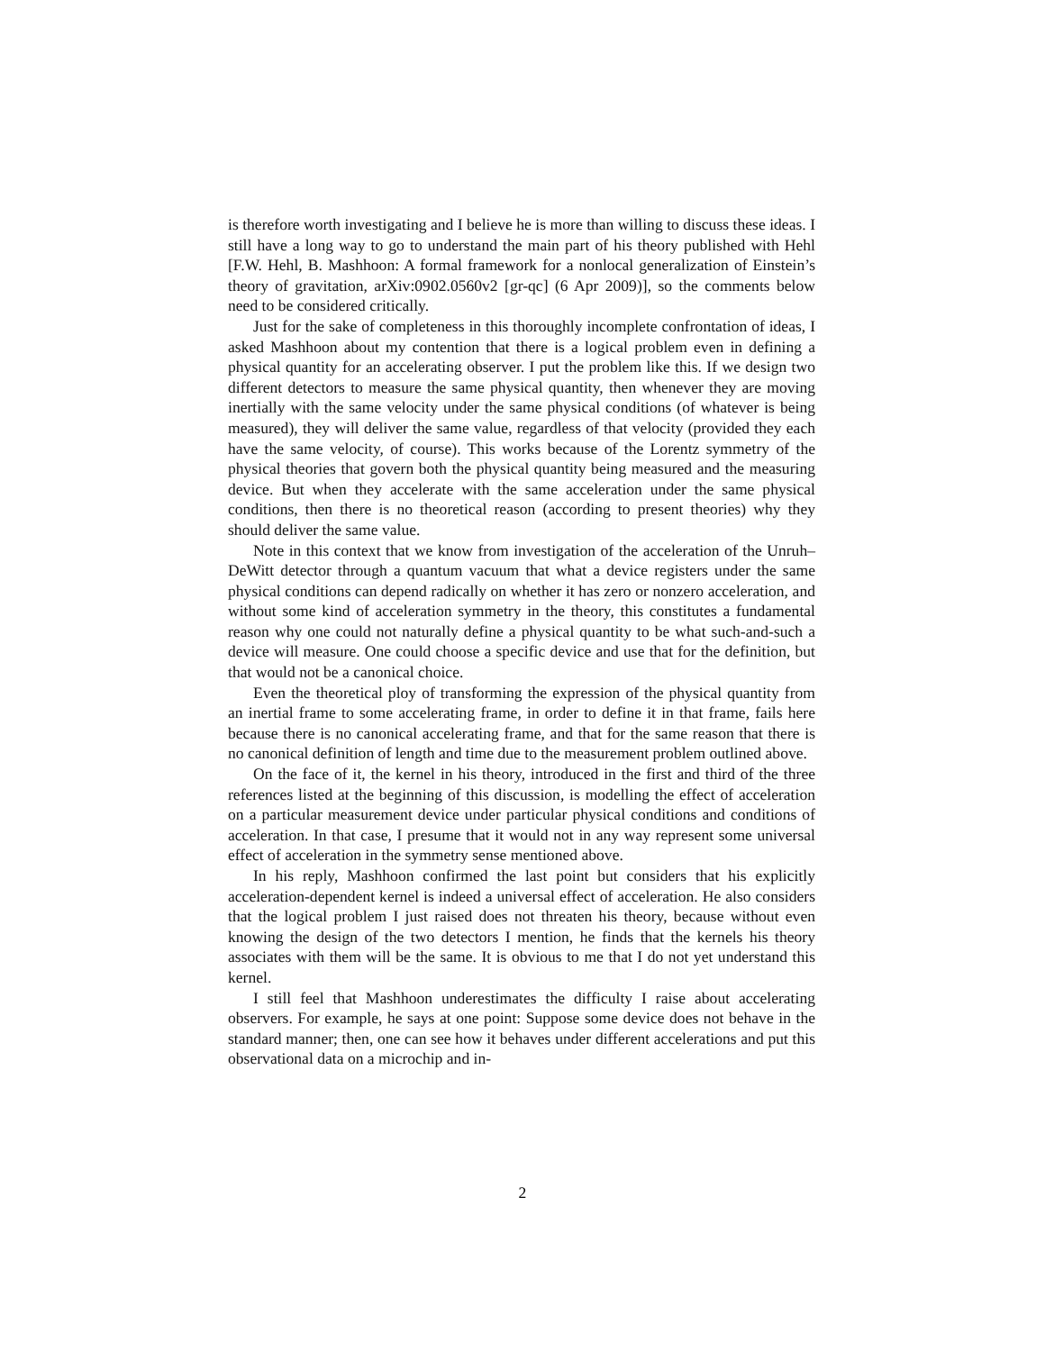is therefore worth investigating and I believe he is more than willing to discuss these ideas. I still have a long way to go to understand the main part of his theory published with Hehl [F.W. Hehl, B. Mashhoon: A formal framework for a nonlocal generalization of Einstein’s theory of gravitation, arXiv:0902.0560v2 [gr-qc] (6 Apr 2009)], so the comments below need to be considered critically.
Just for the sake of completeness in this thoroughly incomplete confrontation of ideas, I asked Mashhoon about my contention that there is a logical problem even in defining a physical quantity for an accelerating observer. I put the problem like this. If we design two different detectors to measure the same physical quantity, then whenever they are moving inertially with the same velocity under the same physical conditions (of whatever is being measured), they will deliver the same value, regardless of that velocity (provided they each have the same velocity, of course). This works because of the Lorentz symmetry of the physical theories that govern both the physical quantity being measured and the measuring device. But when they accelerate with the same acceleration under the same physical conditions, then there is no theoretical reason (according to present theories) why they should deliver the same value.
Note in this context that we know from investigation of the acceleration of the Unruh–DeWitt detector through a quantum vacuum that what a device registers under the same physical conditions can depend radically on whether it has zero or nonzero acceleration, and without some kind of acceleration symmetry in the theory, this constitutes a fundamental reason why one could not naturally define a physical quantity to be what such-and-such a device will measure. One could choose a specific device and use that for the definition, but that would not be a canonical choice.
Even the theoretical ploy of transforming the expression of the physical quantity from an inertial frame to some accelerating frame, in order to define it in that frame, fails here because there is no canonical accelerating frame, and that for the same reason that there is no canonical definition of length and time due to the measurement problem outlined above.
On the face of it, the kernel in his theory, introduced in the first and third of the three references listed at the beginning of this discussion, is modelling the effect of acceleration on a particular measurement device under particular physical conditions and conditions of acceleration. In that case, I presume that it would not in any way represent some universal effect of acceleration in the symmetry sense mentioned above.
In his reply, Mashhoon confirmed the last point but considers that his explicitly acceleration-dependent kernel is indeed a universal effect of acceleration. He also considers that the logical problem I just raised does not threaten his theory, because without even knowing the design of the two detectors I mention, he finds that the kernels his theory associates with them will be the same. It is obvious to me that I do not yet understand this kernel.
I still feel that Mashhoon underestimates the difficulty I raise about accelerating observers. For example, he says at one point: Suppose some device does not behave in the standard manner; then, one can see how it behaves under different accelerations and put this observational data on a microchip and in-
2